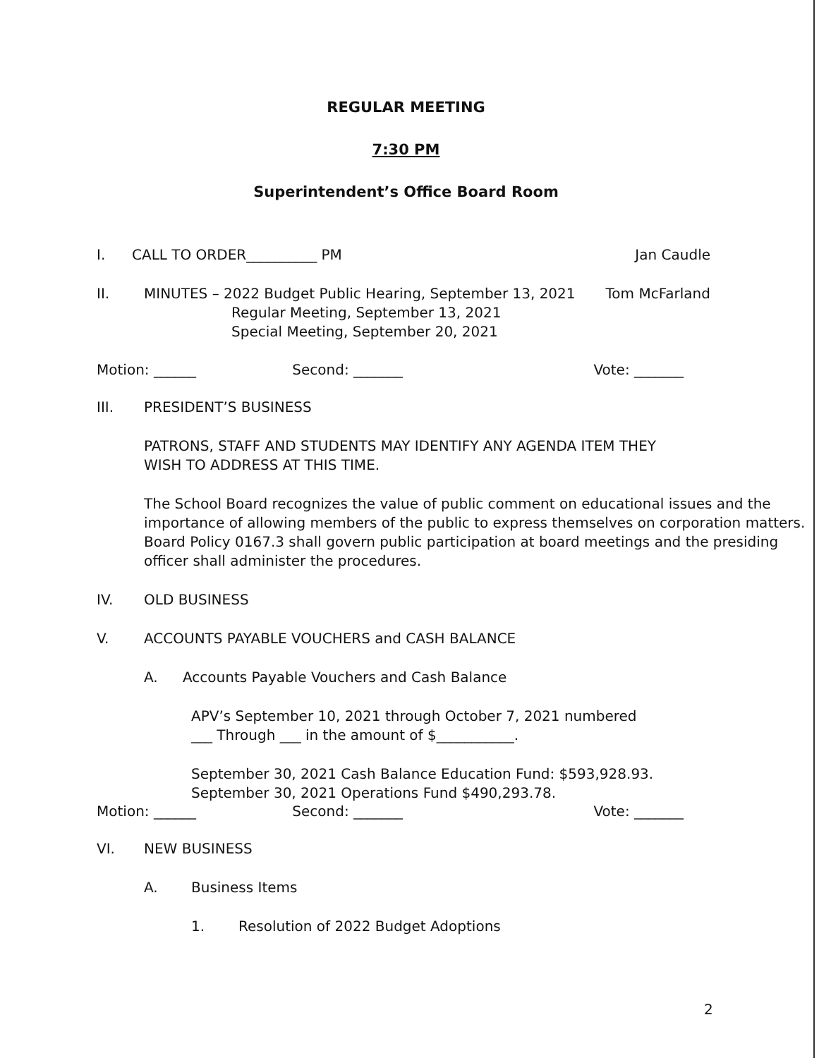REGULAR MEETING
7:30 PM
Superintendent’s Office Board Room
I. CALL TO ORDER__________ PM Jan Caudle
II. MINUTES – 2022 Budget Public Hearing, September 13, 2021
Tom McFarland
Regular Meeting, September 13, 2021
Special Meeting, September 20, 2021
Motion: ______ Second: _______ Vote: _______
III. PRESIDENT’S BUSINESS
PATRONS, STAFF AND STUDENTS MAY IDENTIFY ANY AGENDA ITEM THEY
WISH TO ADDRESS AT THIS TIME.
The School Board recognizes the value of public comment on educational issues and the importance of allowing members of the public to express themselves on corporation matters. Board Policy 0167.3 shall govern public participation at board meetings and the presiding officer shall administer the procedures.
IV. OLD BUSINESS
V. ACCOUNTS PAYABLE VOUCHERS and CASH BALANCE
A. Accounts Payable Vouchers and Cash Balance
APV’s September 10, 2021 through October 7, 2021 numbered
___ Through ___ in the amount of $___________.
September 30, 2021 Cash Balance Education Fund: $593,928.93.
September 30, 2021 Operations Fund $490,293.78.
Motion: ______ Second: _______ Vote: _______
VI. NEW BUSINESS
A. Business Items
1. Resolution of 2022 Budget Adoptions
2